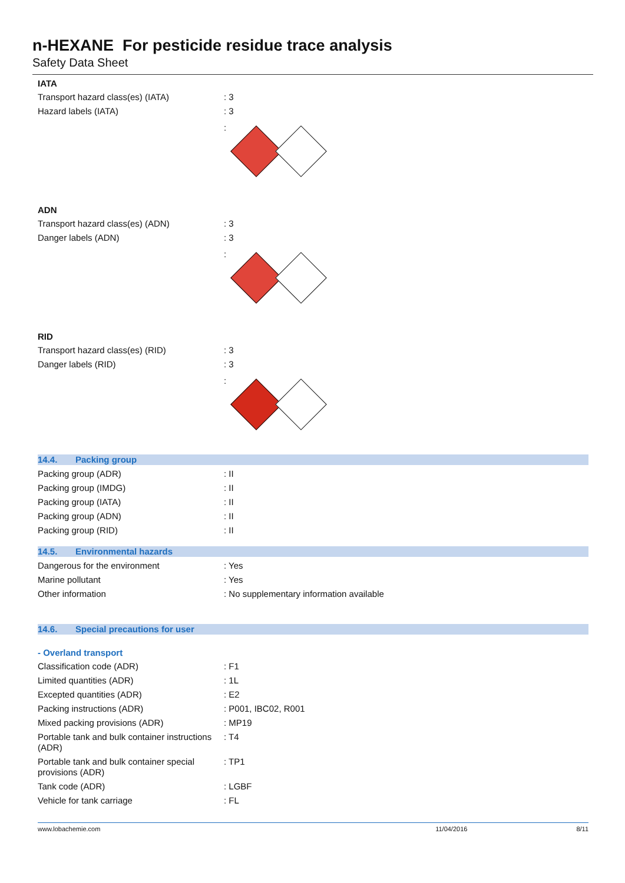n-HEXANE For pesticide residue trace analysis
Safety Data Sheet
IATA
Transport hazard class(es) (IATA) : 3
Hazard labels (IATA) : 3
:
ADN
Transport hazard class(es) (ADN) : 3
Danger labels (ADN) : 3
:
RID
Transport hazard class(es) (RID) : 3
Danger labels (RID) : 3
:
14.4. Packing group
Packing group (ADR) : II
Packing group (IMDG) : II
Packing group (IATA) : II
Packing group (ADN) : II
Packing group (RID) : II
14.5. Environmental hazards
Dangerous for the environment : Yes
Marine pollutant : Yes
Other information : No supplementary information available
14.6. Special precautions for user
- Overland transport
Classification code (ADR) : F1
Limited quantities (ADR) : 1L
Excepted quantities (ADR) : E2
Packing instructions (ADR) : P001, IBC02, R001
Mixed packing provisions (ADR) : MP19
Portable tank and bulk container instructions (ADR)
: T4
Portable tank and bulk container special provisions (ADR)
: TP1
Tank code (ADR) : LGBF
Vehicle for tank carriage : FL
www.lobachemie.com 11/04/2016 8/11